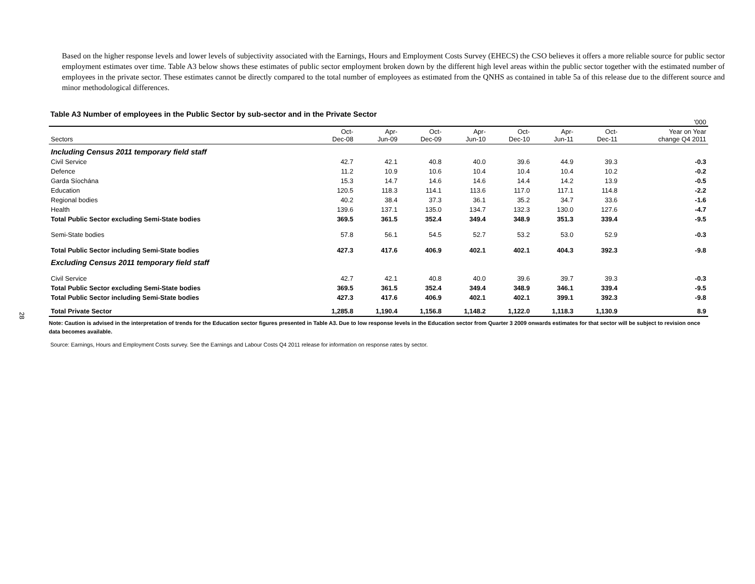28
Based on the higher response levels and lower levels of subjectivity associated with the Earnings, Hours and Employment Costs Survey (EHECS) the CSO believes it offers a more reliable source for public sector employment estimates over time. Table A3 below shows these estimates of public sector employment broken down by the different high level areas within the public sector together with the estimated number of employees in the private sector. These estimates cannot be directly compared to the total number of employees as estimated from the QNHS as contained in table 5a of this release due to the different source and minor methodological differences.
Table A3 Number of employees in the Public Sector by sub-sector and in the Private Sector
| | | | | | | | | '000 |
| Sectors | Oct- Dec-08 | Apr- Jun-09 | Oct- Dec-09 | Apr- Jun-10 | Oct- Dec-10 | Apr- Jun-11 | Oct- Dec-11 | Year on Year change Q4 2011 |
| Including Census 2011 temporary field staff | | | | | | | | |
| Civil Service | 42.7 | 42.1 | 40.8 | 40.0 | 39.6 | 44.9 | 39.3 | -0.3 |
| Defence | 11.2 | 10.9 | 10.6 | 10.4 | 10.4 | 10.4 | 10.2 | -0.2 |
| Garda Síochána | 15.3 | 14.7 | 14.6 | 14.6 | 14.4 | 14.2 | 13.9 | -0.5 |
| Education | 120.5 | 118.3 | 114.1 | 113.6 | 117.0 | 117.1 | 114.8 | -2.2 |
| Regional bodies | 40.2 | 38.4 | 37.3 | 36.1 | 35.2 | 34.7 | 33.6 | -1.6 |
| Health | 139.6 | 137.1 | 135.0 | 134.7 | 132.3 | 130.0 | 127.6 | -4.7 |
| Total Public Sector excluding Semi-State bodies | 369.5 | 361.5 | 352.4 | 349.4 | 348.9 | 351.3 | 339.4 | -9.5 |
| Semi-State bodies | 57.8 | 56.1 | 54.5 | 52.7 | 53.2 | 53.0 | 52.9 | -0.3 |
| Total Public Sector including Semi-State bodies | 427.3 | 417.6 | 406.9 | 402.1 | 402.1 | 404.3 | 392.3 | -9.8 |
| Excluding Census 2011 temporary field staff | | | | | | | | |
| Civil Service | 42.7 | 42.1 | 40.8 | 40.0 | 39.6 | 39.7 | 39.3 | -0.3 |
| Total Public Sector excluding Semi-State bodies | 369.5 | 361.5 | 352.4 | 349.4 | 348.9 | 346.1 | 339.4 | -9.5 |
| Total Public Sector including Semi-State bodies | 427.3 | 417.6 | 406.9 | 402.1 | 402.1 | 399.1 | 392.3 | -9.8 |
| Total Private Sector | 1,285.8 | 1,190.4 | 1,156.8 | 1,148.2 | 1,122.0 | 1,118.3 | 1,130.9 | 8.9 |
Note: Caution is advised in the interpretation of trends for the Education sector figures presented in Table A3. Due to low response levels in the Education sector from Quarter 3 2009 onwards estimates for that sector will be subject to revision once data becomes available.
Source: Earnings, Hours and Employment Costs survey. See the Earnings and Labour Costs Q4 2011 release for information on response rates by sector.